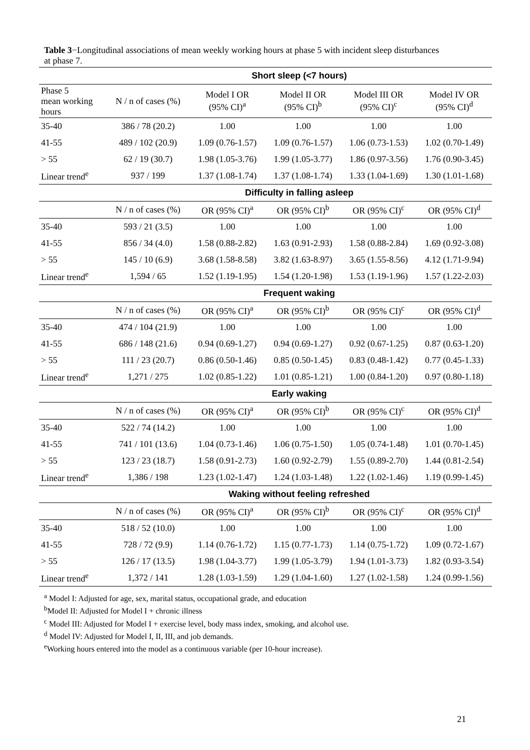Table 3−Longitudinal associations of mean weekly working hours at phase 5 with incident sleep disturbances at phase 7.
| | Short sleep (<7 hours) | | | | |
| --- | --- | --- | --- | --- | --- |
| Phase 5 mean working hours | N / n of cases (%) | Model I OR (95% CI)<sup>a</sup> | Model II OR (95% CI)<sup>b</sup> | Model III OR (95% CI)<sup>c</sup> | Model IV OR (95% CI)<sup>d</sup> |
| 35-40 | 386 / 78 (20.2) | 1.00 | 1.00 | 1.00 | 1.00 |
| 41-55 | 489 / 102 (20.9) | 1.09 (0.76-1.57) | 1.09 (0.76-1.57) | 1.06 (0.73-1.53) | 1.02 (0.70-1.49) |
| > 55 | 62 / 19 (30.7) | 1.98 (1.05-3.76) | 1.99 (1.05-3.77) | 1.86 (0.97-3.56) | 1.76 (0.90-3.45) |
| Linear trend<sup>e</sup> | 937 / 199 | 1.37 (1.08-1.74) | 1.37 (1.08-1.74) | 1.33 (1.04-1.69) | 1.30 (1.01-1.68) |
| | Difficulty in falling asleep | | | | |
| | N / n of cases (%) | OR (95% CI)<sup>a</sup> | OR (95% CI)<sup>b</sup> | OR (95% CI)<sup>c</sup> | OR (95% CI)<sup>d</sup> |
| 35-40 | 593 / 21 (3.5) | 1.00 | 1.00 | 1.00 | 1.00 |
| 41-55 | 856 / 34 (4.0) | 1.58 (0.88-2.82) | 1.63 (0.91-2.93) | 1.58 (0.88-2.84) | 1.69 (0.92-3.08) |
| > 55 | 145 / 10 (6.9) | 3.68 (1.58-8.58) | 3.82 (1.63-8.97) | 3.65 (1.55-8.56) | 4.12 (1.71-9.94) |
| Linear trend<sup>e</sup> | 1,594 / 65 | 1.52 (1.19-1.95) | 1.54 (1.20-1.98) | 1.53 (1.19-1.96) | 1.57 (1.22-2.03) |
| | Frequent waking | | | | |
| | N / n of cases (%) | OR (95% CI)<sup>a</sup> | OR (95% CI)<sup>b</sup> | OR (95% CI)<sup>c</sup> | OR (95% CI)<sup>d</sup> |
| 35-40 | 474 / 104 (21.9) | 1.00 | 1.00 | 1.00 | 1.00 |
| 41-55 | 686 / 148 (21.6) | 0.94 (0.69-1.27) | 0.94 (0.69-1.27) | 0.92 (0.67-1.25) | 0.87 (0.63-1.20) |
| > 55 | 111 / 23 (20.7) | 0.86 (0.50-1.46) | 0.85 (0.50-1.45) | 0.83 (0.48-1.42) | 0.77 (0.45-1.33) |
| Linear trend<sup>e</sup> | 1,271 / 275 | 1.02 (0.85-1.22) | 1.01 (0.85-1.21) | 1.00 (0.84-1.20) | 0.97 (0.80-1.18) |
| | Early waking | | | | |
| | N / n of cases (%) | OR (95% CI)<sup>a</sup> | OR (95% CI)<sup>b</sup> | OR (95% CI)<sup>c</sup> | OR (95% CI)<sup>d</sup> |
| 35-40 | 522 / 74 (14.2) | 1.00 | 1.00 | 1.00 | 1.00 |
| 41-55 | 741 / 101 (13.6) | 1.04 (0.73-1.46) | 1.06 (0.75-1.50) | 1.05 (0.74-1.48) | 1.01 (0.70-1.45) |
| > 55 | 123 / 23 (18.7) | 1.58 (0.91-2.73) | 1.60 (0.92-2.79) | 1.55 (0.89-2.70) | 1.44 (0.81-2.54) |
| Linear trend<sup>e</sup> | 1,386 / 198 | 1.23 (1.02-1.47) | 1.24 (1.03-1.48) | 1.22 (1.02-1.46) | 1.19 (0.99-1.45) |
| | Waking without feeling refreshed | | | | |
| | N / n of cases (%) | OR (95% CI)<sup>a</sup> | OR (95% CI)<sup>b</sup> | OR (95% CI)<sup>c</sup> | OR (95% CI)<sup>d</sup> |
| 35-40 | 518 / 52 (10.0) | 1.00 | 1.00 | 1.00 | 1.00 |
| 41-55 | 728 / 72 (9.9) | 1.14 (0.76-1.72) | 1.15 (0.77-1.73) | 1.14 (0.75-1.72) | 1.09 (0.72-1.67) |
| > 55 | 126 / 17 (13.5) | 1.98 (1.04-3.77) | 1.99 (1.05-3.79) | 1.94 (1.01-3.73) | 1.82 (0.93-3.54) |
| Linear trend<sup>e</sup> | 1,372 / 141 | 1.28 (1.03-1.59) | 1.29 (1.04-1.60) | 1.27 (1.02-1.58) | 1.24 (0.99-1.56) |
<sup>a</sup> Model I: Adjusted for age, sex, marital status, occupational grade, and education
<sup>b</sup> Model II: Adjusted for Model I + chronic illness
<sup>c</sup> Model III: Adjusted for Model I + exercise level, body mass index, smoking, and alcohol use.
<sup>d</sup> Model IV: Adjusted for Model I, II, III, and job demands.
<sup>e</sup> Working hours entered into the model as a continuous variable (per 10-hour increase).
21